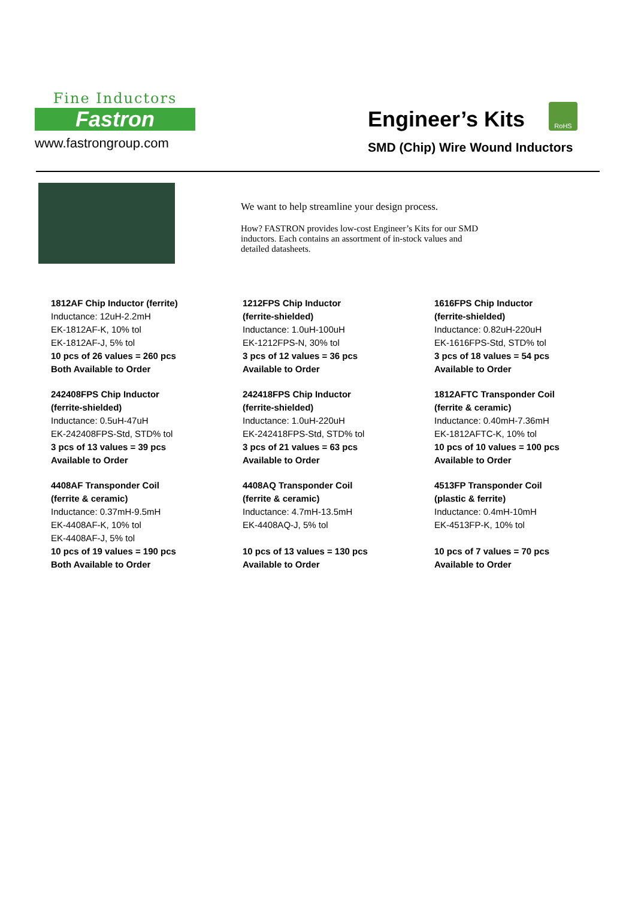Fine Inductors
Fastron
www.fastrongroup.com
Engineer’s Kits
SMD (Chip) Wire Wound Inductors
RoHS
We want to help streamline your design process.
How? FASTRON provides low-cost Engineer’s Kits for our SMD inductors. Each contains an assortment of in-stock values and detailed datasheets.
1812AF Chip Inductor (ferrite)
Inductance: 12uH-2.2mH
EK-1812AF-K, 10% tol
EK-1812AF-J, 5% tol
10 pcs of 26 values = 260 pcs
Both Available to Order
1212FPS Chip Inductor
(ferrite-shielded)
Inductance: 1.0uH-100uH
EK-1212FPS-N, 30% tol
3 pcs of 12 values = 36 pcs
Available to Order
1616FPS Chip Inductor
(ferrite-shielded)
Inductance: 0.82uH-220uH
EK-1616FPS-Std, STD% tol
3 pcs of 18 values = 54 pcs
Available to Order
242408FPS Chip Inductor
(ferrite-shielded)
Inductance: 0.5uH-47uH
EK-242408FPS-Std, STD% tol
3 pcs of 13 values = 39 pcs
Available to Order
242418FPS Chip Inductor
(ferrite-shielded)
Inductance: 1.0uH-220uH
EK-242418FPS-Std, STD% tol
3 pcs of 21 values = 63 pcs
Available to Order
1812AFTC Transponder Coil
(ferrite & ceramic)
Inductance: 0.40mH-7.36mH
EK-1812AFTC-K, 10% tol
10 pcs of 10 values = 100 pcs
Available to Order
4408AF Transponder Coil
(ferrite & ceramic)
Inductance: 0.37mH-9.5mH
EK-4408AF-K, 10% tol
EK-4408AF-J, 5% tol
10 pcs of 19 values = 190 pcs
Both Available to Order
4408AQ Transponder Coil
(ferrite & ceramic)
Inductance: 4.7mH-13.5mH
EK-4408AQ-J, 5% tol
10 pcs of 13 values = 130 pcs
Available to Order
4513FP Transponder Coil
(plastic & ferrite)
Inductance: 0.4mH-10mH
EK-4513FP-K, 10% tol
10 pcs of 7 values = 70 pcs
Available to Order